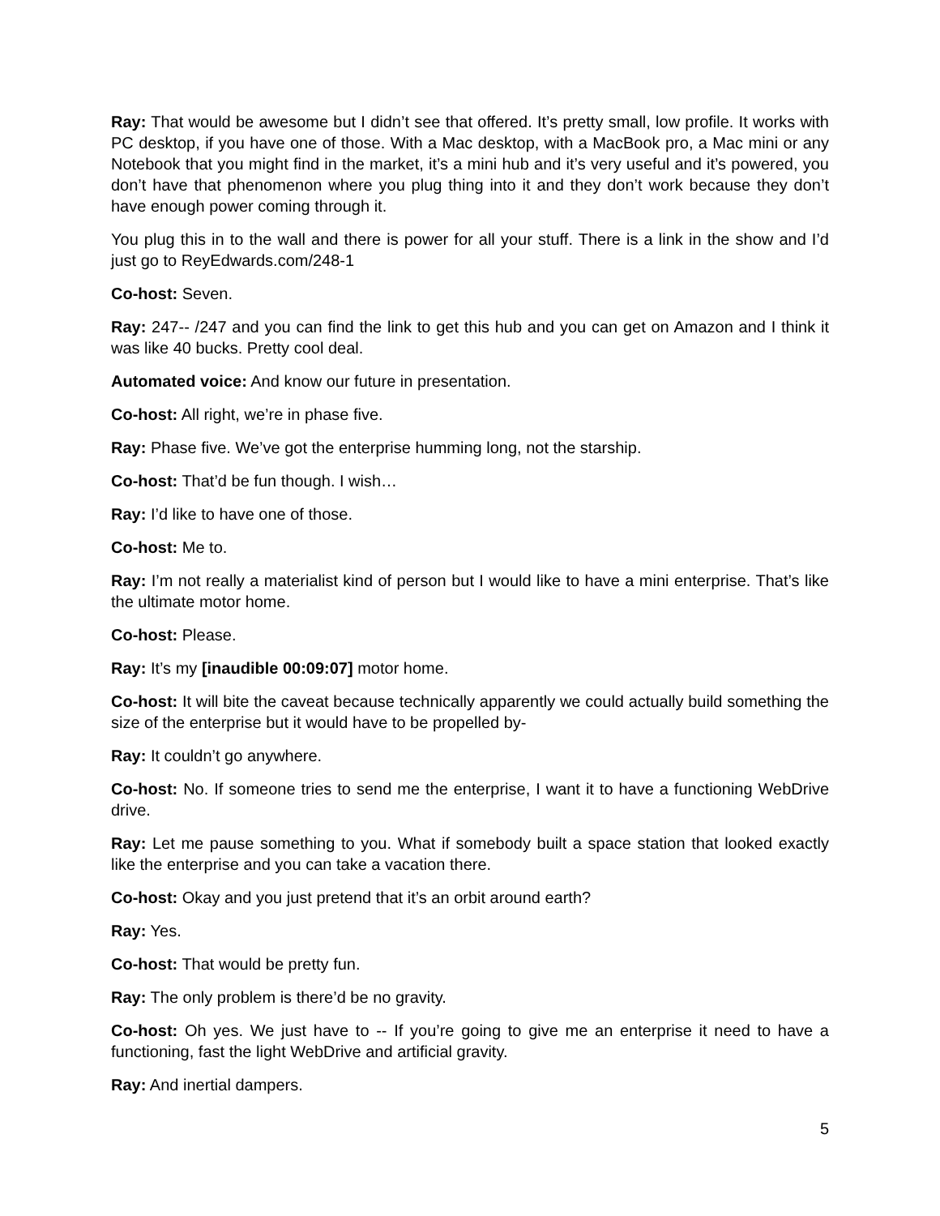Ray: That would be awesome but I didn’t see that offered. It’s pretty small, low profile. It works with PC desktop, if you have one of those. With a Mac desktop, with a MacBook pro, a Mac mini or any Notebook that you might find in the market, it’s a mini hub and it’s very useful and it’s powered, you don’t have that phenomenon where you plug thing into it and they don’t work because they don’t have enough power coming through it.
You plug this in to the wall and there is power for all your stuff. There is a link in the show and I’d just go to ReyEdwards.com/248-1
Co-host: Seven.
Ray: 247-- /247 and you can find the link to get this hub and you can get on Amazon and I think it was like 40 bucks. Pretty cool deal.
Automated voice: And know our future in presentation.
Co-host: All right, we’re in phase five.
Ray: Phase five. We’ve got the enterprise humming long, not the starship.
Co-host: That’d be fun though. I wish…
Ray: I’d like to have one of those.
Co-host: Me to.
Ray: I’m not really a materialist kind of person but I would like to have a mini enterprise. That’s like the ultimate motor home.
Co-host: Please.
Ray: It’s my [inaudible 00:09:07] motor home.
Co-host: It will bite the caveat because technically apparently we could actually build something the size of the enterprise but it would have to be propelled by-
Ray: It couldn’t go anywhere.
Co-host: No. If someone tries to send me the enterprise, I want it to have a functioning WebDrive drive.
Ray: Let me pause something to you. What if somebody built a space station that looked exactly like the enterprise and you can take a vacation there.
Co-host: Okay and you just pretend that it’s an orbit around earth?
Ray: Yes.
Co-host: That would be pretty fun.
Ray: The only problem is there’d be no gravity.
Co-host: Oh yes. We just have to -- If you’re going to give me an enterprise it need to have a functioning, fast the light WebDrive and artificial gravity.
Ray: And inertial dampers.
5